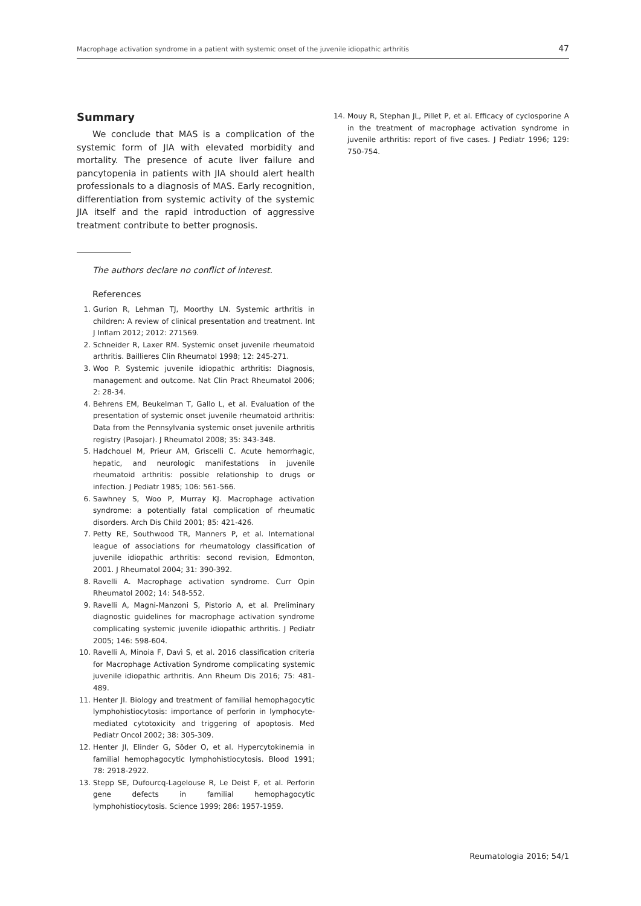Macrophage activation syndrome in a patient with systemic onset of the juvenile idiopathic arthritis 47
Summary
We conclude that MAS is a complication of the systemic form of JIA with elevated morbidity and mortality. The presence of acute liver failure and pancytopenia in patients with JIA should alert health professionals to a diagnosis of MAS. Early recognition, differentiation from systemic activity of the systemic JIA itself and the rapid introduction of aggressive treatment contribute to better prognosis.
The authors declare no conflict of interest.
References
1. Gurion R, Lehman TJ, Moorthy LN. Systemic arthritis in children: A review of clinical presentation and treatment. Int J Inflam 2012; 2012: 271569.
2. Schneider R, Laxer RM. Systemic onset juvenile rheumatoid arthritis. Baillieres Clin Rheumatol 1998; 12: 245-271.
3. Woo P. Systemic juvenile idiopathic arthritis: Diagnosis, management and outcome. Nat Clin Pract Rheumatol 2006; 2: 28-34.
4. Behrens EM, Beukelman T, Gallo L, et al. Evaluation of the presentation of systemic onset juvenile rheumatoid arthritis: Data from the Pennsylvania systemic onset juvenile arthritis registry (Pasojar). J Rheumatol 2008; 35: 343-348.
5. Hadchouel M, Prieur AM, Griscelli C. Acute hemorrhagic, hepatic, and neurologic manifestations in juvenile rheumatoid arthritis: possible relationship to drugs or infection. J Pediatr 1985; 106: 561-566.
6. Sawhney S, Woo P, Murray KJ. Macrophage activation syndrome: a potentially fatal complication of rheumatic disorders. Arch Dis Child 2001; 85: 421-426.
7. Petty RE, Southwood TR, Manners P, et al. International league of associations for rheumatology classification of juvenile idiopathic arthritis: second revision, Edmonton, 2001. J Rheumatol 2004; 31: 390-392.
8. Ravelli A. Macrophage activation syndrome. Curr Opin Rheumatol 2002; 14: 548-552.
9. Ravelli A, Magni-Manzoni S, Pistorio A, et al. Preliminary diagnostic guidelines for macrophage activation syndrome complicating systemic juvenile idiopathic arthritis. J Pediatr 2005; 146: 598-604.
10. Ravelli A, Minoia F, Davì S, et al. 2016 classification criteria for Macrophage Activation Syndrome complicating systemic juvenile idiopathic arthritis. Ann Rheum Dis 2016; 75: 481-489.
11. Henter JI. Biology and treatment of familial hemophagocytic lymphohistiocytosis: importance of perforin in lymphocyte-mediated cytotoxicity and triggering of apoptosis. Med Pediatr Oncol 2002; 38: 305-309.
12. Henter JI, Elinder G, Söder O, et al. Hypercytokinemia in familial hemophagocytic lymphohistiocytosis. Blood 1991; 78: 2918-2922.
13. Stepp SE, Dufourcq-Lagelouse R, Le Deist F, et al. Perforin gene defects in familial hemophagocytic lymphohistiocytosis. Science 1999; 286: 1957-1959.
14. Mouy R, Stephan JL, Pillet P, et al. Efficacy of cyclosporine A in the treatment of macrophage activation syndrome in juvenile arthritis: report of five cases. J Pediatr 1996; 129: 750-754.
Reumatologia 2016; 54/1